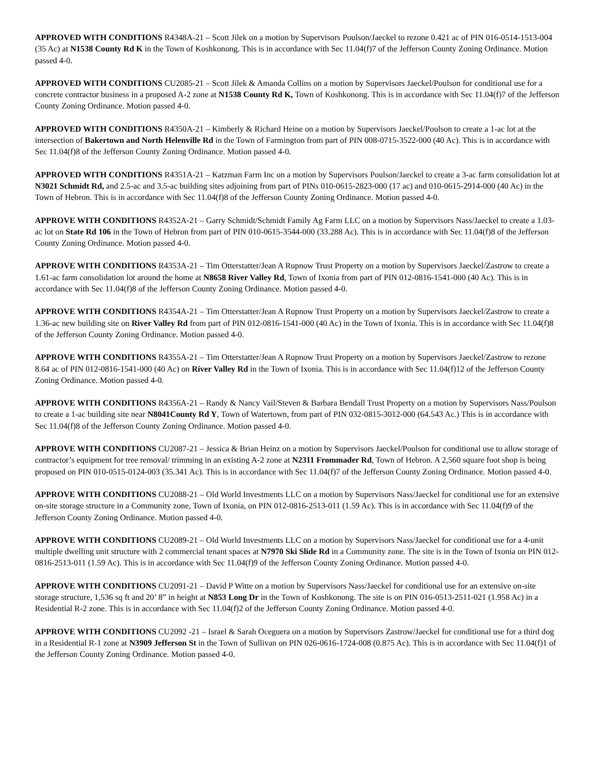APPROVED WITH CONDITIONS R4348A-21 – Scott Jilek on a motion by Supervisors Poulson/Jaeckel to rezone 0.421 ac of PIN 016-0514-1513-004 (35 Ac) at N1538 County Rd K in the Town of Koshkonong. This is in accordance with Sec 11.04(f)7 of the Jefferson County Zoning Ordinance. Motion passed 4-0.
APPROVED WITH CONDITIONS CU2085-21 – Scott Jilek & Amanda Collins on a motion by Supervisors Jaeckel/Poulson for conditional use for a concrete contractor business in a proposed A-2 zone at N1538 County Rd K, Town of Koshkonong. This is in accordance with Sec 11.04(f)7 of the Jefferson County Zoning Ordinance. Motion passed 4-0.
APPROVED WITH CONDITIONS R4350A-21 – Kimberly & Richard Heine on a motion by Supervisors Jaeckel/Poulson to create a 1-ac lot at the intersection of Bakertown and North Helenville Rd in the Town of Farmington from part of PIN 008-0715-3522-000 (40 Ac). This is in accordance with Sec 11.04(f)8 of the Jefferson County Zoning Ordinance. Motion passed 4-0.
APPROVED WITH CONDITIONS R4351A-21 – Katzman Farm Inc on a motion by Supervisors Poulson/Jaeckel to create a 3-ac farm consolidation lot at N3021 Schmidt Rd, and 2.5-ac and 3.5-ac building sites adjoining from part of PINs 010-0615-2823-000 (17 ac) and 010-0615-2914-000 (40 Ac) in the Town of Hebron. This is in accordance with Sec 11.04(f)8 of the Jefferson County Zoning Ordinance. Motion passed 4-0.
APPROVE WITH CONDITIONS R4352A-21 – Garry Schmidt/Schmidt Family Ag Farm LLC on a motion by Supervisors Nass/Jaeckel to create a 1.03-ac lot on State Rd 106 in the Town of Hebron from part of PIN 010-0615-3544-000 (33.288 Ac). This is in accordance with Sec 11.04(f)8 of the Jefferson County Zoning Ordinance. Motion passed 4-0.
APPROVE WITH CONDITIONS R4353A-21 – Tim Otterstatter/Jean A Rupnow Trust Property on a motion by Supervisors Jaeckel/Zastrow to create a 1.61-ac farm consolidation lot around the home at N8658 River Valley Rd, Town of Ixonia from part of PIN 012-0816-1541-000 (40 Ac). This is in accordance with Sec 11.04(f)8 of the Jefferson County Zoning Ordinance. Motion passed 4-0.
APPROVE WITH CONDITIONS R4354A-21 – Tim Otterstatter/Jean A Rupnow Trust Property on a motion by Supervisors Jaeckel/Zastrow to create a 1.36-ac new building site on River Valley Rd from part of PIN 012-0816-1541-000 (40 Ac) in the Town of Ixonia. This is in accordance with Sec 11.04(f)8 of the Jefferson County Zoning Ordinance. Motion passed 4-0.
APPROVE WITH CONDITIONS R4355A-21 – Tim Otterstatter/Jean A Rupnow Trust Property on a motion by Supervisors Jaeckel/Zastrow to rezone 8.64 ac of PIN 012-0816-1541-000 (40 Ac) on River Valley Rd in the Town of Ixonia. This is in accordance with Sec 11.04(f)12 of the Jefferson County Zoning Ordinance. Motion passed 4-0.
APPROVE WITH CONDITIONS R4356A-21 – Randy & Nancy Vail/Steven & Barbara Bendall Trust Property on a motion by Supervisors Nass/Poulson to create a 1-ac building site near N8041County Rd Y, Town of Watertown, from part of PIN 032-0815-3012-000 (64.543 Ac.) This is in accordance with Sec 11.04(f)8 of the Jefferson County Zoning Ordinance. Motion passed 4-0.
APPROVE WITH CONDITIONS CU2087-21 – Jessica & Brian Heinz on a motion by Supervisors Jaeckel/Poulson for conditional use to allow storage of contractor’s equipment for tree removal/ trimming in an existing A-2 zone at N2311 Frommader Rd, Town of Hebron. A 2,560 square foot shop is being proposed on PIN 010-0515-0124-003 (35.341 Ac). This is in accordance with Sec 11.04(f)7 of the Jefferson County Zoning Ordinance. Motion passed 4-0.
APPROVE WITH CONDITIONS CU2088-21 – Old World Investments LLC on a motion by Supervisors Nass/Jaeckel for conditional use for an extensive on-site storage structure in a Community zone, Town of Ixonia, on PIN 012-0816-2513-011 (1.59 Ac). This is in accordance with Sec 11.04(f)9 of the Jefferson County Zoning Ordinance. Motion passed 4-0.
APPROVE WITH CONDITIONS CU2089-21 – Old World Investments LLC on a motion by Supervisors Nass/Jaeckel for conditional use for a 4-unit multiple dwelling unit structure with 2 commercial tenant spaces at N7970 Ski Slide Rd in a Community zone. The site is in the Town of Ixonia on PIN 012-0816-2513-011 (1.59 Ac). This is in accordance with Sec 11.04(f)9 of the Jefferson County Zoning Ordinance. Motion passed 4-0.
APPROVE WITH CONDITIONS CU2091-21 – David P Witte on a motion by Supervisors Nass/Jaeckel for conditional use for an extensive on-site storage structure, 1,536 sq ft and 20’ 8” in height at N853 Long Dr in the Town of Koshkonong. The site is on PIN 016-0513-2511-021 (1.958 Ac) in a Residential R-2 zone. This is in accordance with Sec 11.04(f)2 of the Jefferson County Zoning Ordinance. Motion passed 4-0.
APPROVE WITH CONDITIONS CU2092 -21 – Israel & Sarah Oceguera on a motion by Supervisors Zastrow/Jaeckel for conditional use for a third dog in a Residential R-1 zone at N3909 Jefferson St in the Town of Sullivan on PIN 026-0616-1724-008 (0.875 Ac). This is in accordance with Sec 11.04(f)1 of the Jefferson County Zoning Ordinance. Motion passed 4-0.